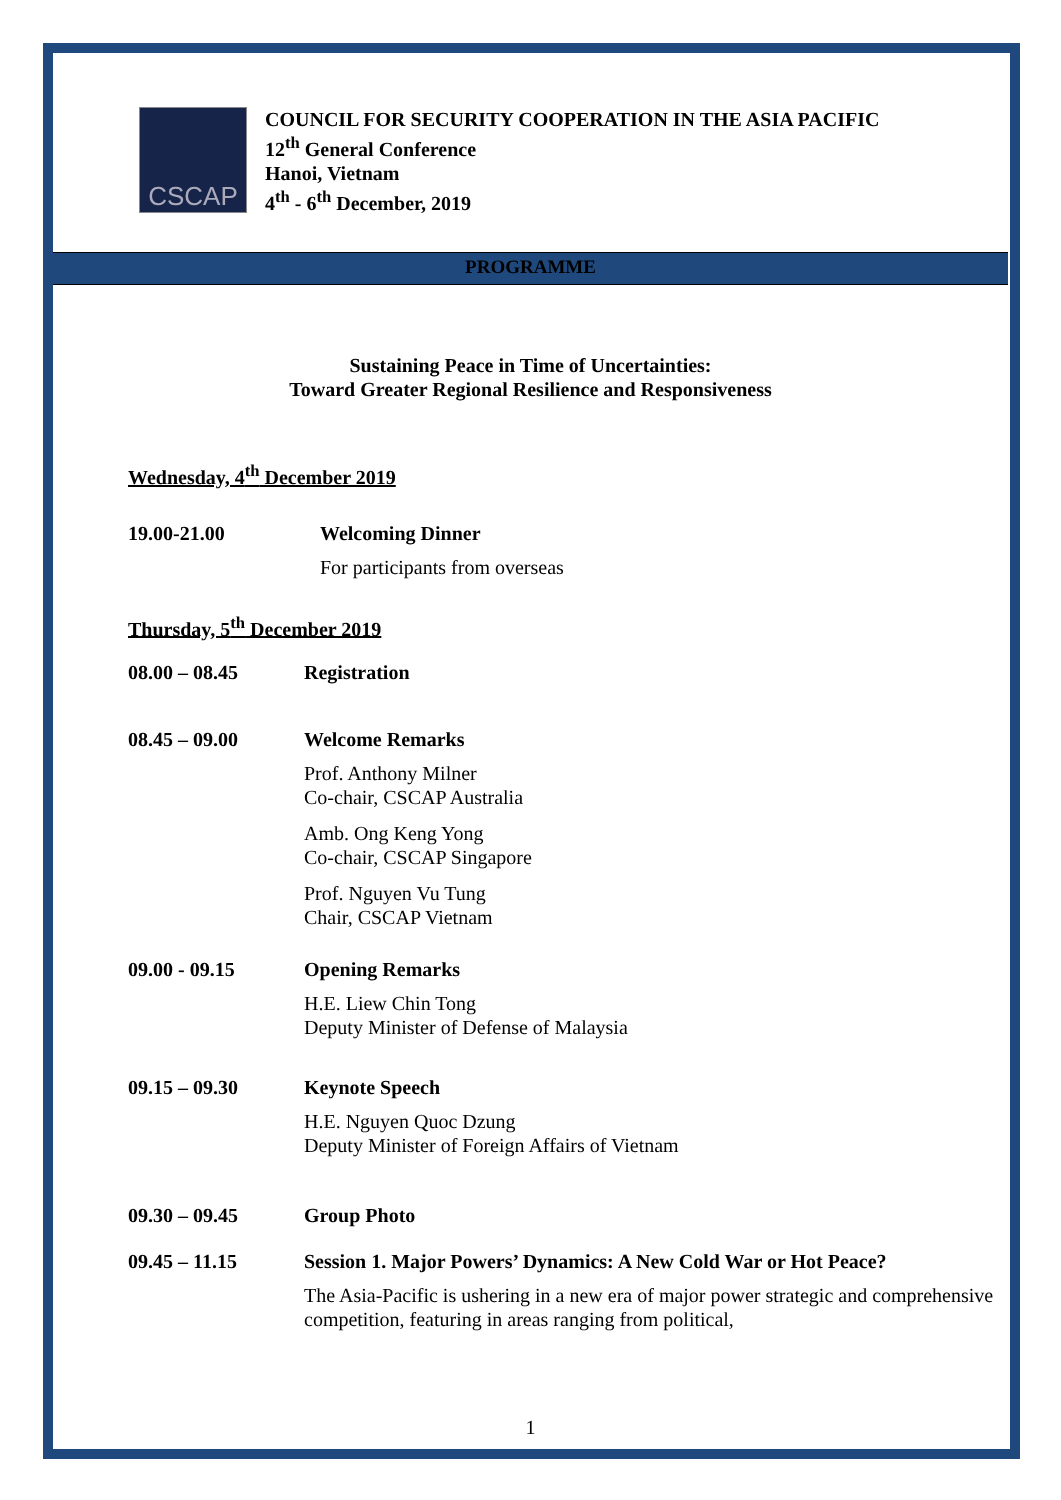CSCAP
COUNCIL FOR SECURITY COOPERATION IN THE ASIA PACIFIC
12<sup>th</sup> General Conference
Hanoi, Vietnam
4<sup>th</sup> - 6<sup>th</sup> December, 2019
PROGRAMME
Sustaining Peace in Time of Uncertainties:
Toward Greater Regional Resilience and Responsiveness
Wednesday, 4<sup>th</sup> December 2019
19.00-21.00 Welcoming Dinner
For participants from overseas
Thursday, 5<sup>th</sup> December 2019
08.00 – 08.45 Registration
08.45 – 09.00 Welcome Remarks
Prof. Anthony Milner
Co-chair, CSCAP Australia
Amb. Ong Keng Yong
Co-chair, CSCAP Singapore
Prof. Nguyen Vu Tung
Chair, CSCAP Vietnam
09.00 - 09.15 Opening Remarks
H.E. Liew Chin Tong
Deputy Minister of Defense of Malaysia
09.15 – 09.30 Keynote Speech
H.E. Nguyen Quoc Dzung
Deputy Minister of Foreign Affairs of Vietnam
09.30 – 09.45 Group Photo
09.45 – 11.15 Session 1. Major Powers’ Dynamics: A New Cold War or Hot Peace?
The Asia-Pacific is ushering in a new era of major power strategic and comprehensive competition, featuring in areas ranging from political,
1